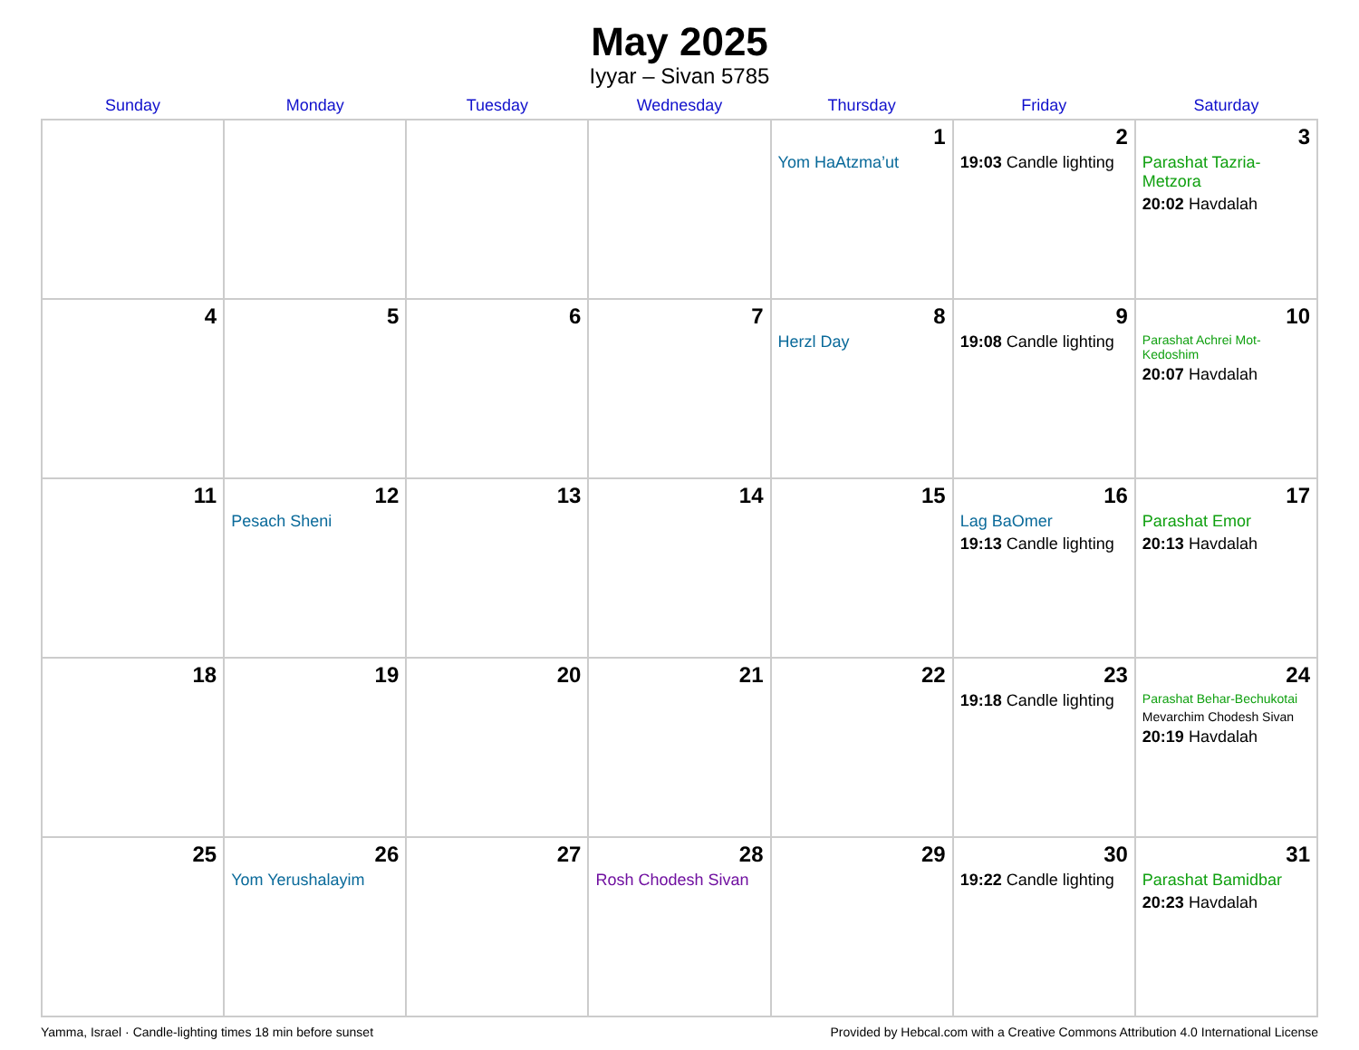May 2025
Iyyar – Sivan 5785
| Sunday | Monday | Tuesday | Wednesday | Thursday | Friday | Saturday |
| --- | --- | --- | --- | --- | --- | --- |
| | | | | 1 Yom HaAtzma’ut | 2 19:03 Candle lighting | 3 Parashat Tazria-Metzora 20:02 Havdalah |
| 4 | 5 | 6 | 7 | 8 Herzl Day | 9 19:08 Candle lighting | 10 Parashat Achrei Mot-Kedoshim 20:07 Havdalah |
| 11 | 12 Pesach Sheni | 13 | 14 | 15 | 16 Lag BaOmer 19:13 Candle lighting | 17 Parashat Emor 20:13 Havdalah |
| 18 | 19 | 20 | 21 | 22 | 23 19:18 Candle lighting | 24 Parashat Behar-Bechukotai Mevarchim Chodesh Sivan 20:19 Havdalah |
| 25 | 26 Yom Yerushalayim | 27 | 28 Rosh Chodesh Sivan | 29 | 30 19:22 Candle lighting | 31 Parashat Bamidbar 20:23 Havdalah |
Yamma, Israel · Candle-lighting times 18 min before sunset Provided by Hebcal.com with a Creative Commons Attribution 4.0 International License